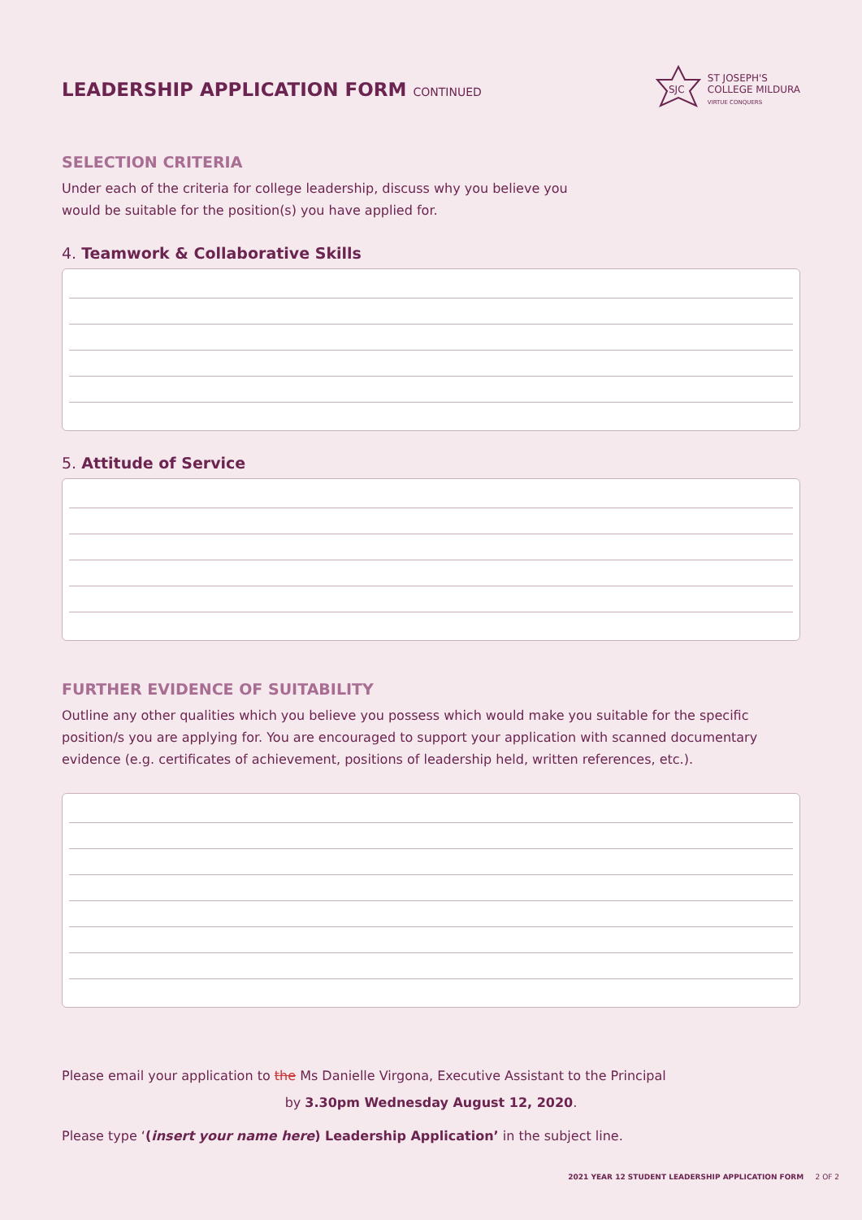LEADERSHIP APPLICATION FORM CONTINUED
SJC
ST JOSEPH'S
COLLEGE MILDURA
VIRTUE CONQUERS
SELECTION CRITERIA
Under each of the criteria for college leadership, discuss why you believe you
would be suitable for the position(s) you have applied for.
4. Teamwork & Collaborative Skills
5. Attitude of Service
FURTHER EVIDENCE OF SUITABILITY
Outline any other qualities which you believe you possess which would make you suitable for the specific position/s you are applying for. You are encouraged to support your application with scanned documentary evidence (e.g. certificates of achievement, positions of leadership held, written references, etc.).
Please email your application to the Ms Danielle Virgona, Executive Assistant to the Principal
by 3.30pm Wednesday August 12, 2020.
Please type ‘(insert your name here) Leadership Application’ in the subject line.
2021 YEAR 12 STUDENT LEADERSHIP APPLICATION FORM 2 OF 2